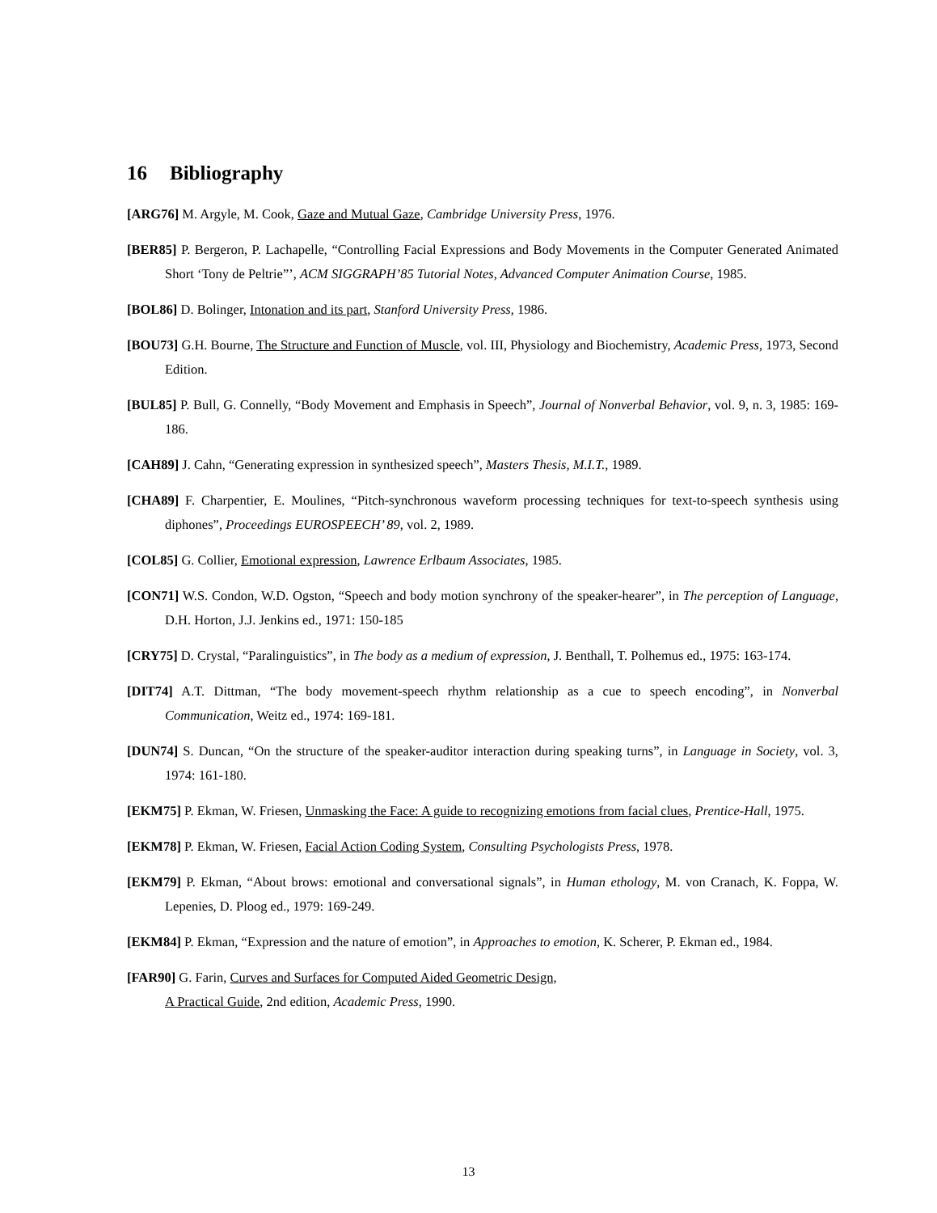16 Bibliography
[ARG76] M. Argyle, M. Cook, Gaze and Mutual Gaze, Cambridge University Press, 1976.
[BER85] P. Bergeron, P. Lachapelle, “Controlling Facial Expressions and Body Movements in the Computer Generated Animated Short ‘Tony de Peltrie”’, ACM SIGGRAPH’85 Tutorial Notes, Advanced Computer Animation Course, 1985.
[BOL86] D. Bolinger, Intonation and its part, Stanford University Press, 1986.
[BOU73] G.H. Bourne, The Structure and Function of Muscle, vol. III, Physiology and Biochemistry, Academic Press, 1973, Second Edition.
[BUL85] P. Bull, G. Connelly, “Body Movement and Emphasis in Speech”, Journal of Nonverbal Behavior, vol. 9, n. 3, 1985: 169-186.
[CAH89] J. Cahn, “Generating expression in synthesized speech”, Masters Thesis, M.I.T., 1989.
[CHA89] F. Charpentier, E. Moulines, “Pitch-synchronous waveform processing techniques for text-to-speech synthesis using diphones”, Proceedings EUROSPEECH’ 89, vol. 2, 1989.
[COL85] G. Collier, Emotional expression, Lawrence Erlbaum Associates, 1985.
[CON71] W.S. Condon, W.D. Ogston, “Speech and body motion synchrony of the speaker-hearer”, in The perception of Language, D.H. Horton, J.J. Jenkins ed., 1971: 150-185
[CRY75] D. Crystal, “Paralinguistics”, in The body as a medium of expression, J. Benthall, T. Polhemus ed., 1975: 163-174.
[DIT74] A.T. Dittman, “The body movement-speech rhythm relationship as a cue to speech encoding”, in Nonverbal Communication, Weitz ed., 1974: 169-181.
[DUN74] S. Duncan, “On the structure of the speaker-auditor interaction during speaking turns”, in Language in Society, vol. 3, 1974: 161-180.
[EKM75] P. Ekman, W. Friesen, Unmasking the Face: A guide to recognizing emotions from facial clues, Prentice-Hall, 1975.
[EKM78] P. Ekman, W. Friesen, Facial Action Coding System, Consulting Psychologists Press, 1978.
[EKM79] P. Ekman, “About brows: emotional and conversational signals”, in Human ethology, M. von Cranach, K. Foppa, W. Lepenies, D. Ploog ed., 1979: 169-249.
[EKM84] P. Ekman, “Expression and the nature of emotion”, in Approaches to emotion, K. Scherer, P. Ekman ed., 1984.
[FAR90] G. Farin, Curves and Surfaces for Computed Aided Geometric Design,
A Practical Guide, 2nd edition, Academic Press, 1990.
13